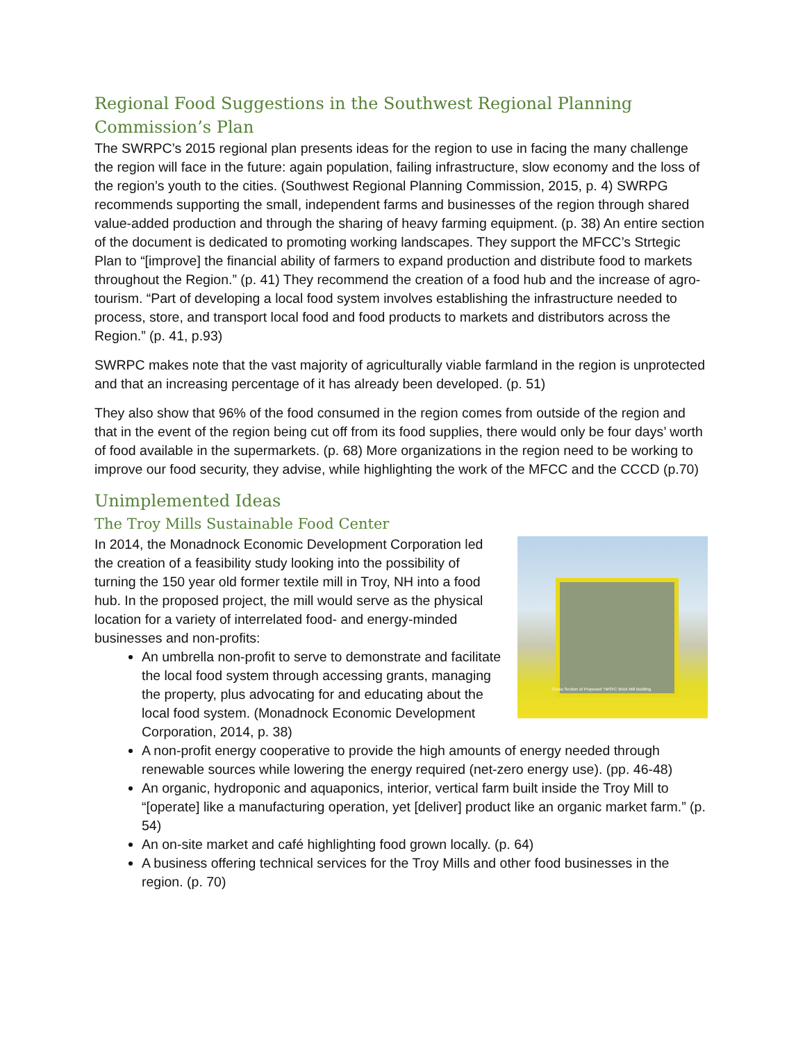Regional Food Suggestions in the Southwest Regional Planning Commission’s Plan
The SWRPC’s 2015 regional plan presents ideas for the region to use in facing the many challenge the region will face in the future: again population, failing infrastructure, slow economy and the loss of the region’s youth to the cities. (Southwest Regional Planning Commission, 2015, p. 4) SWRPG recommends supporting the small, independent farms and businesses of the region through shared value-added production and through the sharing of heavy farming equipment. (p. 38) An entire section of the document is dedicated to promoting working landscapes. They support the MFCC’s Strtegic Plan to “[improve] the financial ability of farmers to expand production and distribute food to markets throughout the Region.” (p. 41) They recommend the creation of a food hub and the increase of agro-tourism. “Part of developing a local food system involves establishing the infrastructure needed to process, store, and transport local food and food products to markets and distributors across the Region.” (p. 41, p.93)
SWRPC makes note that the vast majority of agriculturally viable farmland in the region is unprotected and that an increasing percentage of it has already been developed. (p. 51)
They also show that 96% of the food consumed in the region comes from outside of the region and that in the event of the region being cut off from its food supplies, there would only be four days’ worth of food available in the supermarkets. (p. 68) More organizations in the region need to be working to improve our food security, they advise, while highlighting the work of the MFCC and the CCCD (p.70)
Unimplemented Ideas
The Troy Mills Sustainable Food Center
Cross Section of Proposed TMSFC Brick Mill Building
In 2014, the Monadnock Economic Development Corporation led the creation of a feasibility study looking into the possibility of turning the 150 year old former textile mill in Troy, NH into a food hub. In the proposed project, the mill would serve as the physical location for a variety of interrelated food- and energy-minded businesses and non-profits:
An umbrella non-profit to serve to demonstrate and facilitate the local food system through accessing grants, managing the property, plus advocating for and educating about the local food system. (Monadnock Economic Development Corporation, 2014, p. 38)
A non-profit energy cooperative to provide the high amounts of energy needed through renewable sources while lowering the energy required (net-zero energy use). (pp. 46-48)
An organic, hydroponic and aquaponics, interior, vertical farm built inside the Troy Mill to “[operate] like a manufacturing operation, yet [deliver] product like an organic market farm.” (p. 54)
An on-site market and café highlighting food grown locally. (p. 64)
A business offering technical services for the Troy Mills and other food businesses in the region. (p. 70)